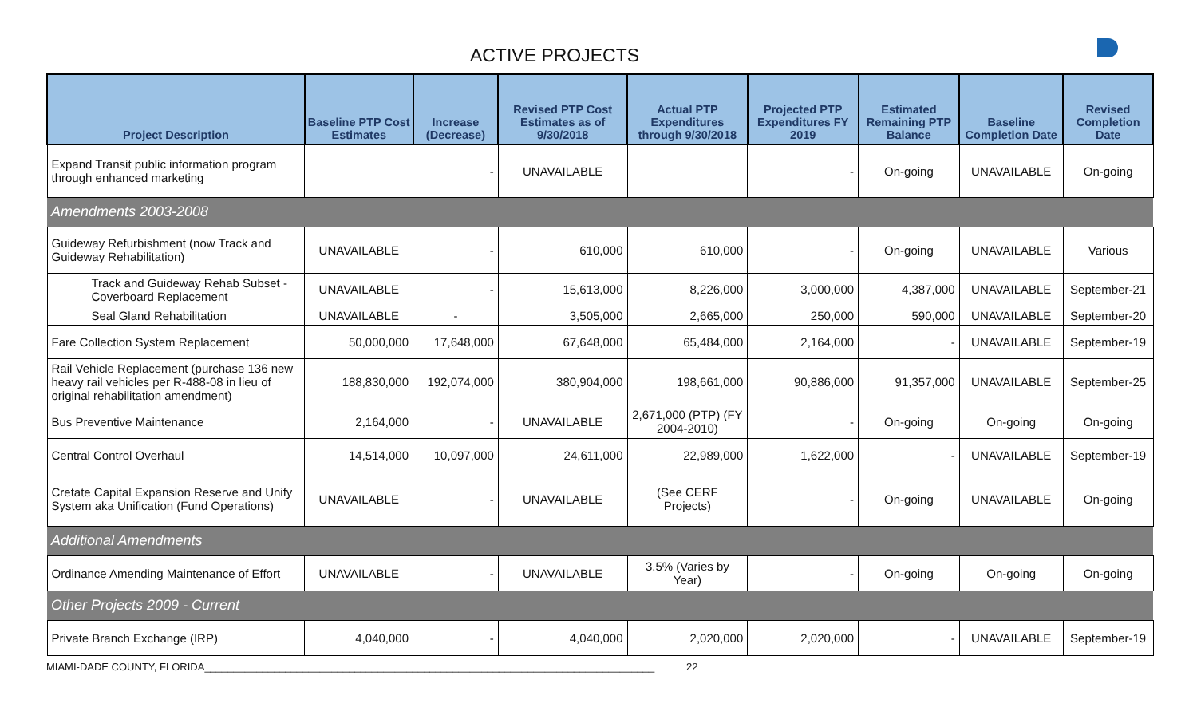ACTIVE PROJECTS
| Project Description | Baseline PTP Cost Estimates | Increase (Decrease) | Revised PTP Cost Estimates as of 9/30/2018 | Actual PTP Expenditures through 9/30/2018 | Projected PTP Expenditures FY 2019 | Estimated Remaining PTP Balance | Baseline Completion Date | Revised Completion Date |
| --- | --- | --- | --- | --- | --- | --- | --- | --- |
| Expand Transit public information program through enhanced marketing | | - | UNAVAILABLE | | - | On-going | UNAVAILABLE | On-going |
| Amendments 2003-2008 | | | | | | | | |
| Guideway Refurbishment (now Track and Guideway Rehabilitation) | UNAVAILABLE | - | 610,000 | 610,000 | - | On-going | UNAVAILABLE | Various |
| Track and Guideway Rehab Subset - Coverboard Replacement | UNAVAILABLE | - | 15,613,000 | 8,226,000 | 3,000,000 | 4,387,000 | UNAVAILABLE | September-21 |
| Seal Gland Rehabilitation | UNAVAILABLE | - | 3,505,000 | 2,665,000 | 250,000 | 590,000 | UNAVAILABLE | September-20 |
| Fare Collection System Replacement | 50,000,000 | 17,648,000 | 67,648,000 | 65,484,000 | 2,164,000 | - | UNAVAILABLE | September-19 |
| Rail Vehicle Replacement (purchase 136 new heavy rail vehicles per R-488-08 in lieu of original rehabilitation amendment) | 188,830,000 | 192,074,000 | 380,904,000 | 198,661,000 | 90,886,000 | 91,357,000 | UNAVAILABLE | September-25 |
| Bus Preventive Maintenance | 2,164,000 | - | UNAVAILABLE | 2,671,000 (PTP) (FY 2004-2010) | - | On-going | On-going | On-going |
| Central Control Overhaul | 14,514,000 | 10,097,000 | 24,611,000 | 22,989,000 | 1,622,000 | - | UNAVAILABLE | September-19 |
| Cretate Capital Expansion Reserve and Unify System aka Unification (Fund Operations) | UNAVAILABLE | - | UNAVAILABLE | (See CERF Projects) | - | On-going | UNAVAILABLE | On-going |
| Additional Amendments | | | | | | | | |
| Ordinance Amending Maintenance of Effort | UNAVAILABLE | - | UNAVAILABLE | 3.5% (Varies by Year) | - | On-going | On-going | On-going |
| Other Projects 2009 - Current | | | | | | | | |
| Private Branch Exchange (IRP) | 4,040,000 | - | 4,040,000 | 2,020,000 | 2,020,000 | - | UNAVAILABLE | September-19 |
MIAMI-DADE COUNTY, FLORIDA______________________________________________________________________________ 22